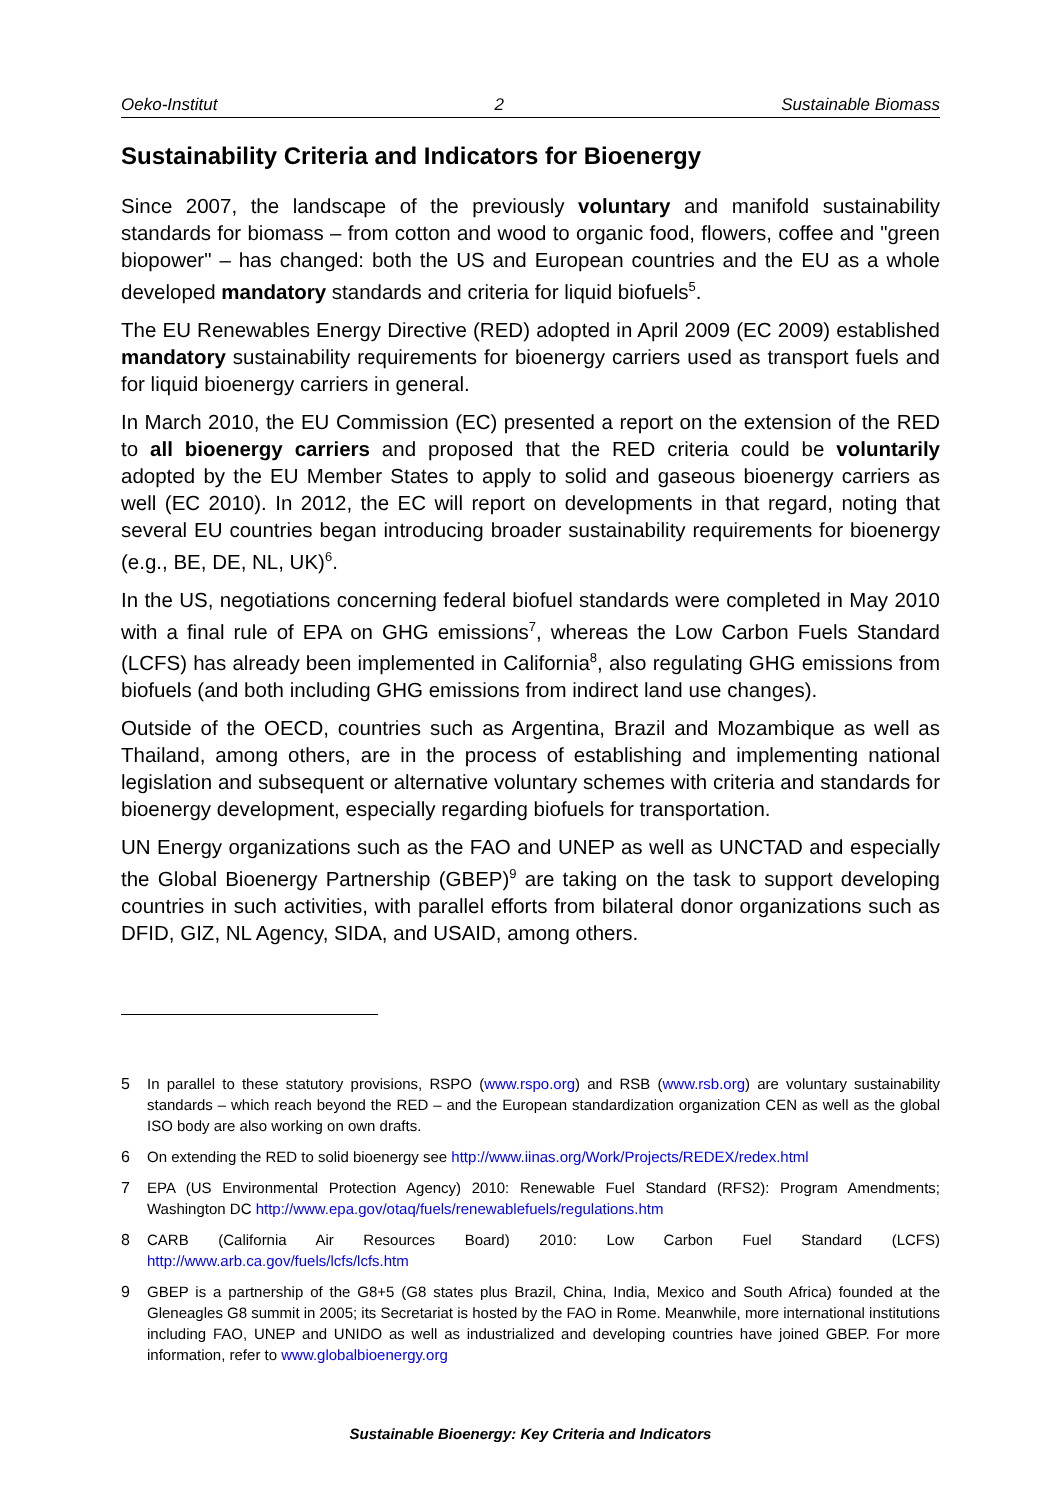Oeko-Institut 2 Sustainable Biomass
Sustainability Criteria and Indicators for Bioenergy
Since 2007, the landscape of the previously voluntary and manifold sustainability standards for biomass – from cotton and wood to organic food, flowers, coffee and "green biopower" – has changed: both the US and European countries and the EU as a whole developed mandatory standards and criteria for liquid biofuels<sup>5</sup>.
The EU Renewables Energy Directive (RED) adopted in April 2009 (EC 2009) established mandatory sustainability requirements for bioenergy carriers used as transport fuels and for liquid bioenergy carriers in general.
In March 2010, the EU Commission (EC) presented a report on the extension of the RED to all bioenergy carriers and proposed that the RED criteria could be voluntarily adopted by the EU Member States to apply to solid and gaseous bioenergy carriers as well (EC 2010). In 2012, the EC will report on developments in that regard, noting that several EU countries began introducing broader sustainability requirements for bioenergy (e.g., BE, DE, NL, UK)<sup>6</sup>.
In the US, negotiations concerning federal biofuel standards were completed in May 2010 with a final rule of EPA on GHG emissions<sup>7</sup>, whereas the Low Carbon Fuels Standard (LCFS) has already been implemented in California<sup>8</sup>, also regulating GHG emissions from biofuels (and both including GHG emissions from indirect land use changes).
Outside of the OECD, countries such as Argentina, Brazil and Mozambique as well as Thailand, among others, are in the process of establishing and implementing national legislation and subsequent or alternative voluntary schemes with criteria and standards for bioenergy development, especially regarding biofuels for transportation.
UN Energy organizations such as the FAO and UNEP as well as UNCTAD and especially the Global Bioenergy Partnership (GBEP)<sup>9</sup> are taking on the task to support developing countries in such activities, with parallel efforts from bilateral donor organizations such as DFID, GIZ, NL Agency, SIDA, and USAID, among others.
5 In parallel to these statutory provisions, RSPO (www.rspo.org) and RSB (www.rsb.org) are voluntary sustainability standards – which reach beyond the RED – and the European standardization organization CEN as well as the global ISO body are also working on own drafts.
6 On extending the RED to solid bioenergy see http://www.iinas.org/Work/Projects/REDEX/redex.html
7 EPA (US Environmental Protection Agency) 2010: Renewable Fuel Standard (RFS2): Program Amendments; Washington DC http://www.epa.gov/otaq/fuels/renewablefuels/regulations.htm
8 CARB (California Air Resources Board) 2010: Low Carbon Fuel Standard (LCFS) http://www.arb.ca.gov/fuels/lcfs/lcfs.htm
9 GBEP is a partnership of the G8+5 (G8 states plus Brazil, China, India, Mexico and South Africa) founded at the Gleneagles G8 summit in 2005; its Secretariat is hosted by the FAO in Rome. Meanwhile, more international institutions including FAO, UNEP and UNIDO as well as industrialized and developing countries have joined GBEP. For more information, refer to www.globalbioenergy.org
Sustainable Bioenergy: Key Criteria and Indicators